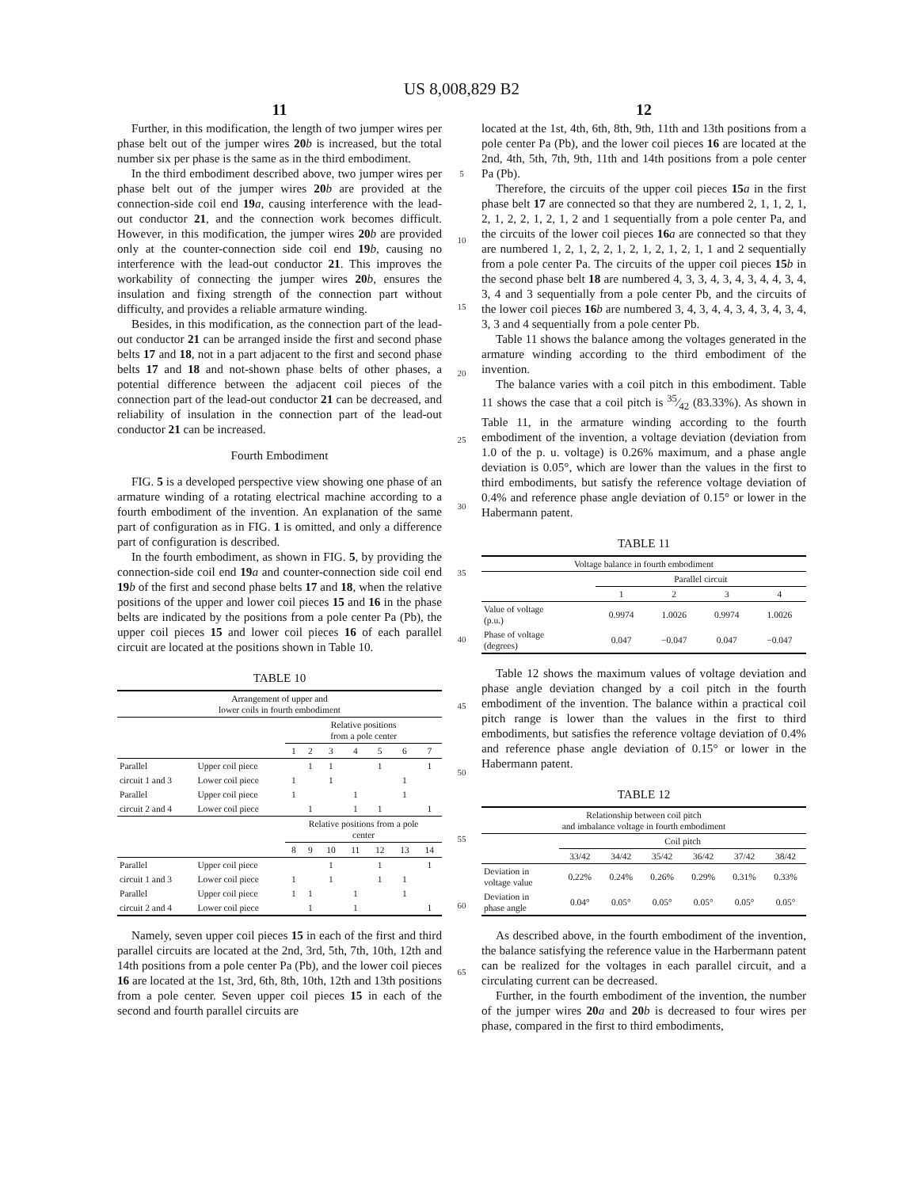US 8,008,829 B2
11
Further, in this modification, the length of two jumper wires per phase belt out of the jumper wires 20 b is increased, but the total number six per phase is the same as in the third embodiment.
In the third embodiment described above, two jumper wires per phase belt out of the jumper wires 20 b are provided at the connection-side coil end 19 a, causing interference with the lead-out conductor 21, and the connection work becomes difficult. However, in this modification, the jumper wires 20 b are provided only at the counter-connection side coil end 19 b, causing no interference with the lead-out conductor 21. This improves the workability of connecting the jumper wires 20 b, ensures the insulation and fixing strength of the connection part without difficulty, and provides a reliable armature winding.
Besides, in this modification, as the connection part of the lead-out conductor 21 can be arranged inside the first and second phase belts 17 and 18, not in a part adjacent to the first and second phase belts 17 and 18 and not-shown phase belts of other phases, a potential difference between the adjacent coil pieces of the connection part of the lead-out conductor 21 can be decreased, and reliability of insulation in the connection part of the lead-out conductor 21 can be increased.
Fourth Embodiment
FIG. 5 is a developed perspective view showing one phase of an armature winding of a rotating electrical machine according to a fourth embodiment of the invention. An explanation of the same part of configuration as in FIG. 1 is omitted, and only a difference part of configuration is described.
In the fourth embodiment, as shown in FIG. 5, by providing the connection-side coil end 19 a and counter-connection side coil end 19 b of the first and second phase belts 17 and 18, when the relative positions of the upper and lower coil pieces 15 and 16 in the phase belts are indicated by the positions from a pole center Pa (Pb), the upper coil pieces 15 and lower coil pieces 16 of each parallel circuit are located at the positions shown in Table 10.
TABLE 10
| Arrangement of upper and lower coils in fourth embodiment | | | | | | | | |
| --- | --- | --- | --- | --- | --- | --- | --- | --- |
| | | Relative positions from a pole center | | | | | | |
| | | 1 | 2 | 3 | 4 | 5 | 6 | 7 |
| Parallel | Upper coil piece | | 1 | 1 | | 1 | | 1 |
| circuit 1 and 3 | Lower coil piece | 1 | | 1 | | | 1 | |
| Parallel | Upper coil piece | 1 | | | 1 | | 1 | |
| circuit 2 and 4 | Lower coil piece | | 1 | | 1 | 1 | | 1 |
| | | Relative positions from a pole center | | | | | | |
| | | 8 | 9 | 10 | 11 | 12 | 13 | 14 |
| Parallel | Upper coil piece | | | 1 | | 1 | | 1 |
| circuit 1 and 3 | Lower coil piece | 1 | | 1 | | 1 | 1 | |
| Parallel | Upper coil piece | 1 | 1 | | 1 | | 1 | |
| circuit 2 and 4 | Lower coil piece | | 1 | | 1 | | | 1 |
Namely, seven upper coil pieces 15 in each of the first and third parallel circuits are located at the 2nd, 3rd, 5th, 7th, 10th, 12th and 14th positions from a pole center Pa (Pb), and the lower coil pieces 16 are located at the 1st, 3rd, 6th, 8th, 10th, 12th and 13th positions from a pole center. Seven upper coil pieces 15 in each of the second and fourth parallel circuits are
5
10
15
20
25
30
35
40
45
50
55
60
65
12
located at the 1st, 4th, 6th, 8th, 9th, 11th and 13th positions from a pole center Pa (Pb), and the lower coil pieces 16 are located at the 2nd, 4th, 5th, 7th, 9th, 11th and 14th positions from a pole center Pa (Pb).
Therefore, the circuits of the upper coil pieces 15 a in the first phase belt 17 are connected so that they are numbered 2, 1, 1, 2, 1, 2, 1, 2, 2, 1, 2, 1, 2 and 1 sequentially from a pole center Pa, and the circuits of the lower coil pieces 16 a are connected so that they are numbered 1, 2, 1, 2, 2, 1, 2, 1, 2, 1, 2, 1, 1 and 2 sequentially from a pole center Pa. The circuits of the upper coil pieces 15 b in the second phase belt 18 are numbered 4, 3, 3, 4, 3, 4, 3, 4, 4, 3, 4, 3, 4 and 3 sequentially from a pole center Pb, and the circuits of the lower coil pieces 16 b are numbered 3, 4, 3, 4, 4, 3, 4, 3, 4, 3, 4, 3, 3 and 4 sequentially from a pole center Pb.
Table 11 shows the balance among the voltages generated in the armature winding according to the third embodiment of the invention.
The balance varies with a coil pitch in this embodiment. Table 11 shows the case that a coil pitch is 35⁄42 (83.33%). As shown in Table 11, in the armature winding according to the fourth embodiment of the invention, a voltage deviation (deviation from 1.0 of the p. u. voltage) is 0.26% maximum, and a phase angle deviation is 0.05°, which are lower than the values in the first to third embodiments, but satisfy the reference voltage deviation of 0.4% and reference phase angle deviation of 0.15° or lower in the Habermann patent.
TABLE 11
| Voltage balance in fourth embodiment | | | | |
| --- | --- | --- | --- | --- |
| | Parallel circuit | | | |
| | 1 | 2 | 3 | 4 |
| Value of voltage (p.u.) | 0.9974 | 1.0026 | 0.9974 | 1.0026 |
| Phase of voltage (degrees) | 0.047 | −0.047 | 0.047 | −0.047 |
Table 12 shows the maximum values of voltage deviation and phase angle deviation changed by a coil pitch in the fourth embodiment of the invention. The balance within a practical coil pitch range is lower than the values in the first to third embodiments, but satisfies the reference voltage deviation of 0.4% and reference phase angle deviation of 0.15° or lower in the Habermann patent.
TABLE 12
| Relationship between coil pitch and imbalance voltage in fourth embodiment | | | | | | |
| --- | --- | --- | --- | --- | --- | --- |
| | Coil pitch | | | | | |
| | 33/42 | 34/42 | 35/42 | 36/42 | 37/42 | 38/42 |
| Deviation in voltage value | 0.22% | 0.24% | 0.26% | 0.29% | 0.31% | 0.33% |
| Deviation in phase angle | 0.04° | 0.05° | 0.05° | 0.05° | 0.05° | 0.05° |
As described above, in the fourth embodiment of the invention, the balance satisfying the reference value in the Harbermann patent can be realized for the voltages in each parallel circuit, and a circulating current can be decreased.
Further, in the fourth embodiment of the invention, the number of the jumper wires 20 a and 20 b is decreased to four wires per phase, compared in the first to third embodiments,